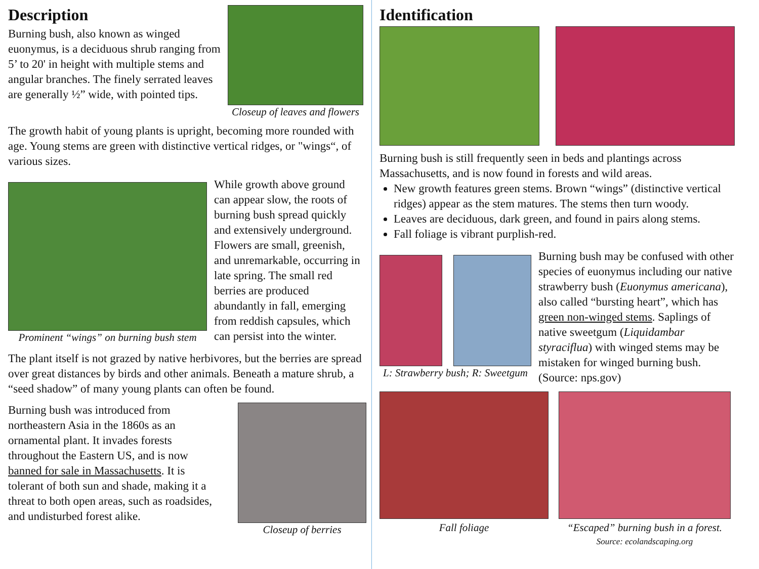Description
Burning bush, also known as winged euonymus, is a deciduous shrub ranging from 5’ to 20' in height with multiple stems and angular branches. The finely serrated leaves are generally ½” wide, with pointed tips.
Closeup of leaves and flowers
The growth habit of young plants is upright, becoming more rounded with age. Young stems are green with distinctive vertical ridges, or "wings“, of various sizes.
Prominent “wings” on burning bush stem
While growth above ground can appear slow, the roots of burning bush spread quickly and extensively underground. Flowers are small, greenish, and unremarkable, occurring in late spring. The small red berries are produced abundantly in fall, emerging from reddish capsules, which can persist into the winter.
The plant itself is not grazed by native herbivores, but the berries are spread over great distances by birds and other animals. Beneath a mature shrub, a “seed shadow” of many young plants can often be found.
Burning bush was introduced from northeastern Asia in the 1860s as an ornamental plant. It invades forests throughout the Eastern US, and is now banned for sale in Massachusetts. It is tolerant of both sun and shade, making it a threat to both open areas, such as roadsides, and undisturbed forest alike.
Closeup of berries
Identification
Burning bush is still frequently seen in beds and plantings across Massachusetts, and is now found in forests and wild areas.
New growth features green stems. Brown “wings” (distinctive vertical ridges) appear as the stem matures. The stems then turn woody.
Leaves are deciduous, dark green, and found in pairs along stems.
Fall foliage is vibrant purplish-red.
L: Strawberry bush; R: Sweetgum
Burning bush may be confused with other species of euonymus including our native strawberry bush (Euonymus americana), also called “bursting heart”, which has green non-winged stems. Saplings of native sweetgum (Liquidambar styraciflua) with winged stems may be mistaken for winged burning bush. (Source: nps.gov)
Fall foliage “Escaped” burning bush in a forest.
Source: ecolandscaping.org